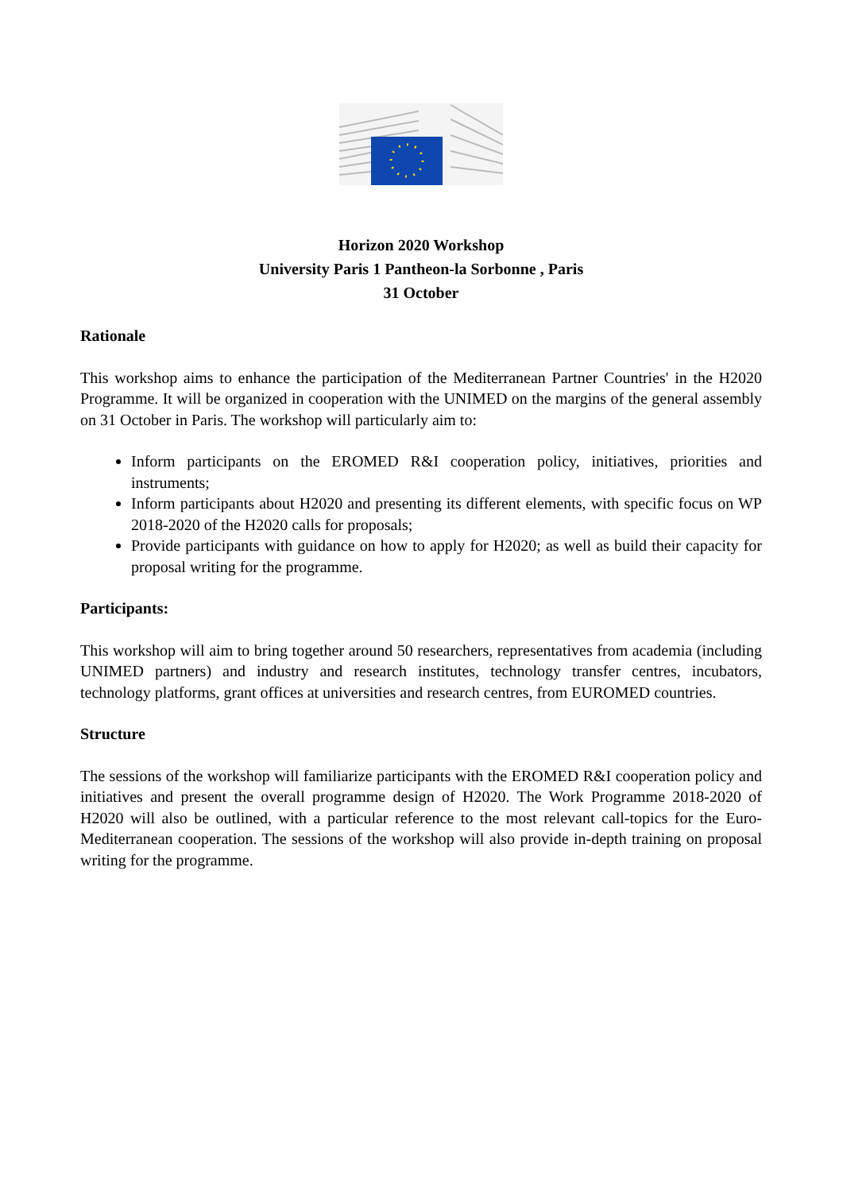Horizon 2020 Workshop
University Paris 1 Pantheon-la Sorbonne , Paris
31 October
Rationale
This workshop aims to enhance the participation of the Mediterranean Partner Countries' in the H2020 Programme. It will be organized in cooperation with the UNIMED on the margins of the general assembly on 31 October in Paris. The workshop will particularly aim to:
Inform participants on the EROMED R&I cooperation policy, initiatives, priorities and instruments;
Inform participants about H2020 and presenting its different elements, with specific focus on WP 2018-2020 of the H2020 calls for proposals;
Provide participants with guidance on how to apply for H2020; as well as build their capacity for proposal writing for the programme.
Participants:
This workshop will aim to bring together around 50 researchers, representatives from academia (including UNIMED partners) and industry and research institutes, technology transfer centres, incubators, technology platforms, grant offices at universities and research centres, from EUROMED countries.
Structure
The sessions of the workshop will familiarize participants with the EROMED R&I cooperation policy and initiatives and present the overall programme design of H2020. The Work Programme 2018-2020 of H2020 will also be outlined, with a particular reference to the most relevant call-topics for the Euro-Mediterranean cooperation. The sessions of the workshop will also provide in-depth training on proposal writing for the programme.